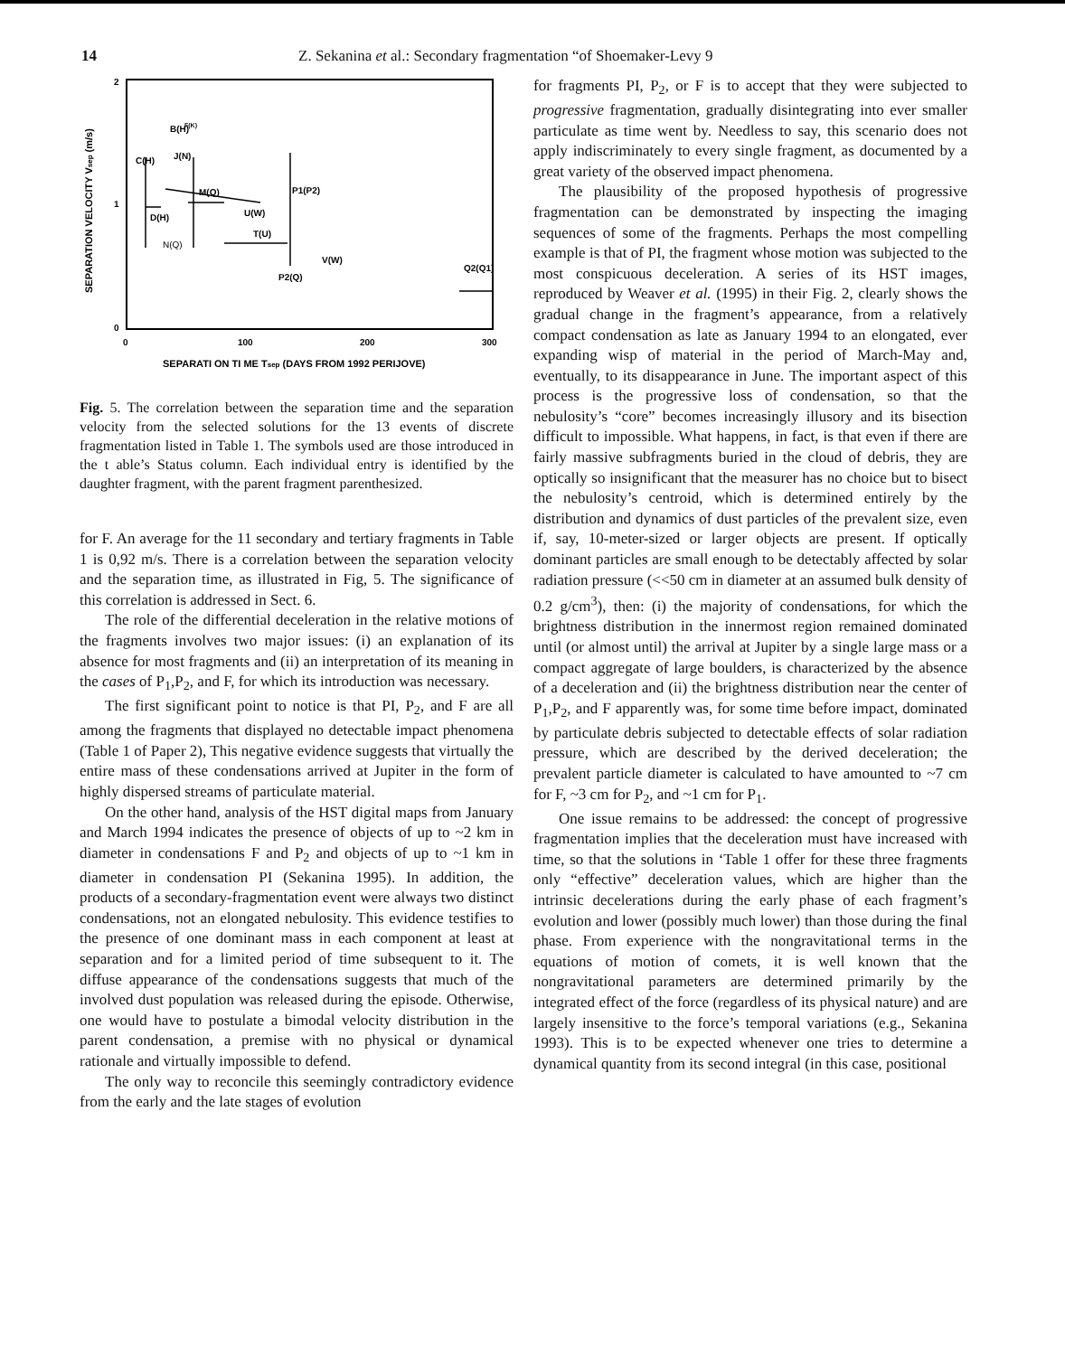14 Z. Sekanina et al.: Secondary fragmentation “of Shoemaker-Levy 9
2
1
0
0
100
200
300
SEPARATI ON TI ME Tsep (DAYS FROM 1992 PERIJOVE)
SEPARATION VELOCITY Vsep (m/s)
B(H)
F(K)
C(H)
J(N)
M(Q)
P1(P2)
U(W)
D(H)
N(Q)
T(U)
V(W)
P2(Q)
Q2(Q1)
Fig. 5. The correlation between the separation time and the separation velocity from the selected solutions for the 13 events of discrete fragmentation listed in Table 1. The symbols used are those introduced in the t able’s Status column. Each individual entry is identified by the daughter fragment, with the parent fragment parenthesized.
for F. An average for the 11 secondary and tertiary fragments in Table 1 is 0,92 m/s. There is a correlation between the separation velocity and the separation time, as illustrated in Fig, 5. The significance of this correlation is addressed in Sect. 6.
The role of the differential deceleration in the relative motions of the fragments involves two major issues: (i) an explanation of its absence for most fragments and (ii) an interpretation of its meaning in the cases of P<sub>1</sub>,P<sub>2</sub>, and F, for which its introduction was necessary.
The first significant point to notice is that PI, P<sub>2</sub>, and F are all among the fragments that displayed no detectable impact phenomena (Table 1 of Paper 2), This negative evidence suggests that virtually the entire mass of these condensations arrived at Jupiter in the form of highly dispersed streams of particulate material.
On the other hand, analysis of the HST digital maps from January and March 1994 indicates the presence of objects of up to ~2 km in diameter in condensations F and P<sub>2</sub> and objects of up to ~1 km in diameter in condensation PI (Sekanina 1995). In addition, the products of a secondary-fragmentation event were always two distinct condensations, not an elongated nebulosity. This evidence testifies to the presence of one dominant mass in each component at least at separation and for a limited period of time subsequent to it. The diffuse appearance of the condensations suggests that much of the involved dust population was released during the episode. Otherwise, one would have to postulate a bimodal velocity distribution in the parent condensation, a premise with no physical or dynamical rationale and virtually impossible to defend.
The only way to reconcile this seemingly contradictory evidence from the early and the late stages of evolution
for fragments PI, P<sub>2</sub>, or F is to accept that they were subjected to progressive fragmentation, gradually disintegrating into ever smaller particulate as time went by. Needless to say, this scenario does not apply indiscriminately to every single fragment, as documented by a great variety of the observed impact phenomena.
The plausibility of the proposed hypothesis of progressive fragmentation can be demonstrated by inspecting the imaging sequences of some of the fragments. Perhaps the most compelling example is that of PI, the fragment whose motion was subjected to the most conspicuous deceleration. A series of its HST images, reproduced by Weaver et al. (1995) in their Fig. 2, clearly shows the gradual change in the fragment’s appearance, from a relatively compact condensation as late as January 1994 to an elongated, ever expanding wisp of material in the period of March-May and, eventually, to its disappearance in June. The important aspect of this process is the progressive loss of condensation, so that the nebulosity’s “core” becomes increasingly illusory and its bisection difficult to impossible. What happens, in fact, is that even if there are fairly massive subfragments buried in the cloud of debris, they are optically so insignificant that the measurer has no choice but to bisect the nebulosity’s centroid, which is determined entirely by the distribution and dynamics of dust particles of the prevalent size, even if, say, 10-meter-sized or larger objects are present. If optically dominant particles are small enough to be detectably affected by solar radiation pressure (<<50 cm in diameter at an assumed bulk density of 0.2 g/cm<sup>3</sup>), then: (i) the majority of condensations, for which the brightness distribution in the innermost region remained dominated until (or almost until) the arrival at Jupiter by a single large mass or a compact aggregate of large boulders, is characterized by the absence of a deceleration and (ii) the brightness distribution near the center of P<sub>1</sub>,P<sub>2</sub>, and F apparently was, for some time before impact, dominated by particulate debris subjected to detectable effects of solar radiation pressure, which are described by the derived deceleration; the prevalent particle diameter is calculated to have amounted to ~7 cm for F, ~3 cm for P<sub>2</sub>, and ~1 cm for P<sub>1</sub>.
One issue remains to be addressed: the concept of progressive fragmentation implies that the deceleration must have increased with time, so that the solutions in ‘Table 1 offer for these three fragments only “effective” deceleration values, which are higher than the intrinsic decelerations during the early phase of each fragment’s evolution and lower (possibly much lower) than those during the final phase. From experience with the nongravitational terms in the equations of motion of comets, it is well known that the nongravitational parameters are determined primarily by the integrated effect of the force (regardless of its physical nature) and are largely insensitive to the force’s temporal variations (e.g., Sekanina 1993). This is to be expected whenever one tries to determine a dynamical quantity from its second integral (in this case, positional